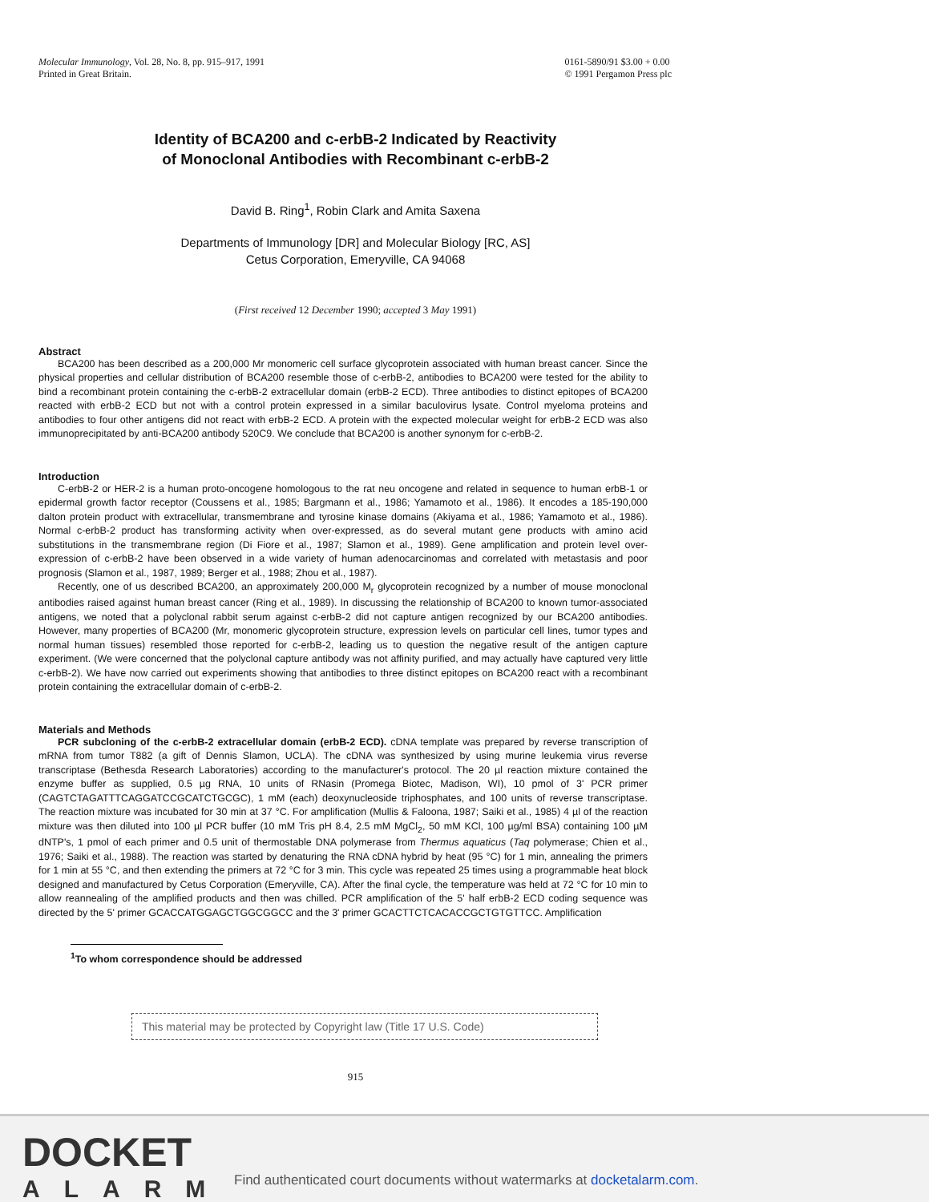Molecular Immunology, Vol. 28, No. 8, pp. 915–917, 1991
Printed in Great Britain.
0161-5890/91 $3.00 + 0.00
© 1991 Pergamon Press plc
Identity of BCA200 and c-erbB-2 Indicated by Reactivity
of Monoclonal Antibodies with Recombinant c-erbB-2
David B. Ring<sup>1</sup>, Robin Clark and Amita Saxena
Departments of Immunology [DR] and Molecular Biology [RC, AS]
Cetus Corporation, Emeryville, CA 94068
(First received 12 December 1990; accepted 3 May 1991)
Abstract
BCA200 has been described as a 200,000 Mr monomeric cell surface glycoprotein associated with human breast cancer. Since the physical properties and cellular distribution of BCA200 resemble those of c-erbB-2, antibodies to BCA200 were tested for the ability to bind a recombinant protein containing the c-erbB-2 extracellular domain (erbB-2 ECD). Three antibodies to distinct epitopes of BCA200 reacted with erbB-2 ECD but not with a control protein expressed in a similar baculovirus lysate. Control myeloma proteins and antibodies to four other antigens did not react with erbB-2 ECD. A protein with the expected molecular weight for erbB-2 ECD was also immunoprecipitated by anti-BCA200 antibody 520C9. We conclude that BCA200 is another synonym for c-erbB-2.
Introduction
C-erbB-2 or HER-2 is a human proto-oncogene homologous to the rat neu oncogene and related in sequence to human erbB-1 or epidermal growth factor receptor (Coussens et al., 1985; Bargmann et al., 1986; Yamamoto et al., 1986). It encodes a 185-190,000 dalton protein product with extracellular, transmembrane and tyrosine kinase domains (Akiyama et al., 1986; Yamamoto et al., 1986). Normal c-erbB-2 product has transforming activity when over-expressed, as do several mutant gene products with amino acid substitutions in the transmembrane region (Di Fiore et al., 1987; Slamon et al., 1989). Gene amplification and protein level over-expression of c-erbB-2 have been observed in a wide variety of human adenocarcinomas and correlated with metastasis and poor prognosis (Slamon et al., 1987, 1989; Berger et al., 1988; Zhou et al., 1987).
Recently, one of us described BCA200, an approximately 200,000 M<sub>r</sub> glycoprotein recognized by a number of mouse monoclonal antibodies raised against human breast cancer (Ring et al., 1989). In discussing the relationship of BCA200 to known tumor-associated antigens, we noted that a polyclonal rabbit serum against c-erbB-2 did not capture antigen recognized by our BCA200 antibodies. However, many properties of BCA200 (Mr, monomeric glycoprotein structure, expression levels on particular cell lines, tumor types and normal human tissues) resembled those reported for c-erbB-2, leading us to question the negative result of the antigen capture experiment. (We were concerned that the polyclonal capture antibody was not affinity purified, and may actually have captured very little c-erbB-2). We have now carried out experiments showing that antibodies to three distinct epitopes on BCA200 react with a recombinant protein containing the extracellular domain of c-erbB-2.
Materials and Methods
PCR subcloning of the c-erbB-2 extracellular domain (erbB-2 ECD). cDNA template was prepared by reverse transcription of mRNA from tumor T882 (a gift of Dennis Slamon, UCLA). The cDNA was synthesized by using murine leukemia virus reverse transcriptase (Bethesda Research Laboratories) according to the manufacturer's protocol. The 20 µl reaction mixture contained the enzyme buffer as supplied, 0.5 µg RNA, 10 units of RNasin (Promega Biotec, Madison, WI), 10 pmol of 3' PCR primer (CAGTCTAGATTTCAGGATCCGCATCTGCGC), 1 mM (each) deoxynucleoside triphosphates, and 100 units of reverse transcriptase. The reaction mixture was incubated for 30 min at 37 °C. For amplification (Mullis & Faloona, 1987; Saiki et al., 1985) 4 µl of the reaction mixture was then diluted into 100 µl PCR buffer (10 mM Tris pH 8.4, 2.5 mM MgCl<sub>2</sub>, 50 mM KCl, 100 µg/ml BSA) containing 100 µM dNTP's, 1 pmol of each primer and 0.5 unit of thermostable DNA polymerase from Thermus aquaticus (Taq polymerase; Chien et al., 1976; Saiki et al., 1988). The reaction was started by denaturing the RNA cDNA hybrid by heat (95 °C) for 1 min, annealing the primers for 1 min at 55 °C, and then extending the primers at 72 °C for 3 min. This cycle was repeated 25 times using a programmable heat block designed and manufactured by Cetus Corporation (Emeryville, CA). After the final cycle, the temperature was held at 72 °C for 10 min to allow reannealing of the amplified products and then was chilled. PCR amplification of the 5' half erbB-2 ECD coding sequence was directed by the 5' primer GCACCATGGAGCTGGCGGCC and the 3' primer GCACTTCTCACACCGCTGTGTTCC. Amplification
<sup>1</sup> To whom correspondence should be addressed
This material may be protected by Copyright law (Title 17 U.S. Code)
915
DOCKET
ALARM
Find authenticated court documents without watermarks at docketalarm.com.